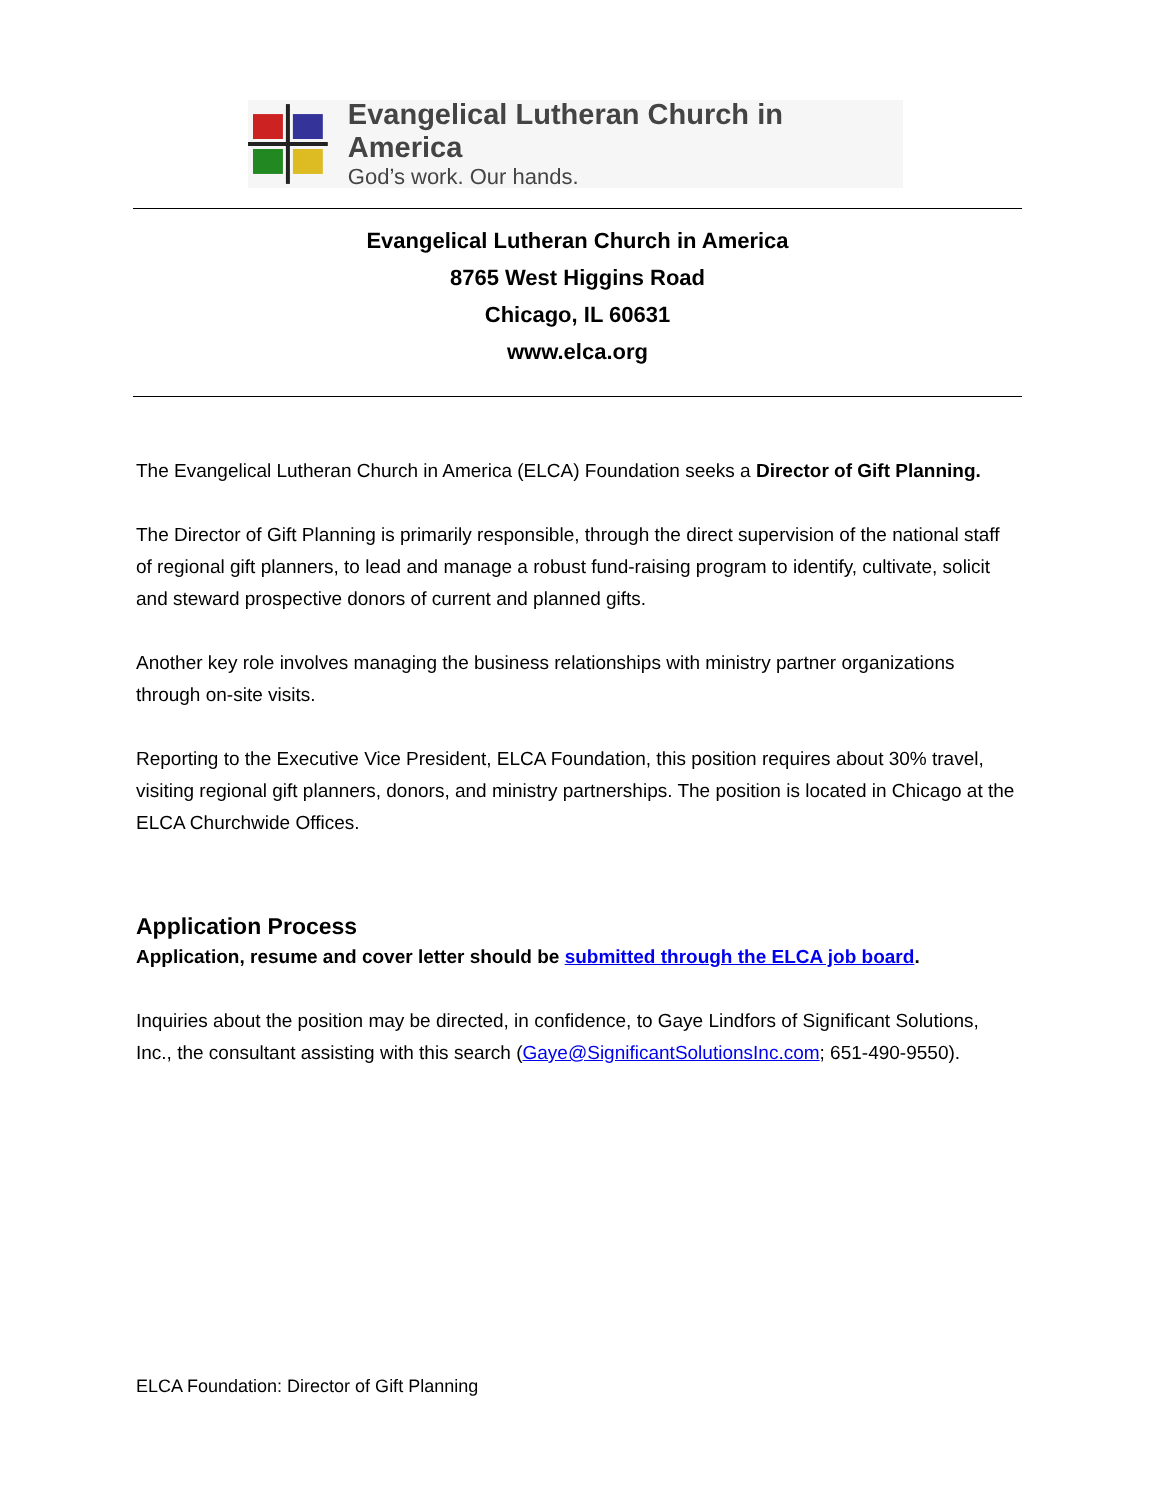Evangelical Lutheran Church in America
God’s work. Our hands.
Evangelical Lutheran Church in America
8765 West Higgins Road
Chicago, IL 60631
www.elca.org
The Evangelical Lutheran Church in America (ELCA) Foundation seeks a Director of Gift Planning.
The Director of Gift Planning is primarily responsible, through the direct supervision of the national staff of regional gift planners, to lead and manage a robust fund-raising program to identify, cultivate, solicit and steward prospective donors of current and planned gifts.
Another key role involves managing the business relationships with ministry partner organizations through on-site visits.
Reporting to the Executive Vice President, ELCA Foundation, this position requires about 30% travel, visiting regional gift planners, donors, and ministry partnerships. The position is located in Chicago at the ELCA Churchwide Offices.
Application Process
Application, resume and cover letter should be submitted through the ELCA job board.
Inquiries about the position may be directed, in confidence, to Gaye Lindfors of Significant Solutions, Inc., the consultant assisting with this search (Gaye@SignificantSolutionsInc.com; 651-490-9550).
ELCA Foundation: Director of Gift Planning